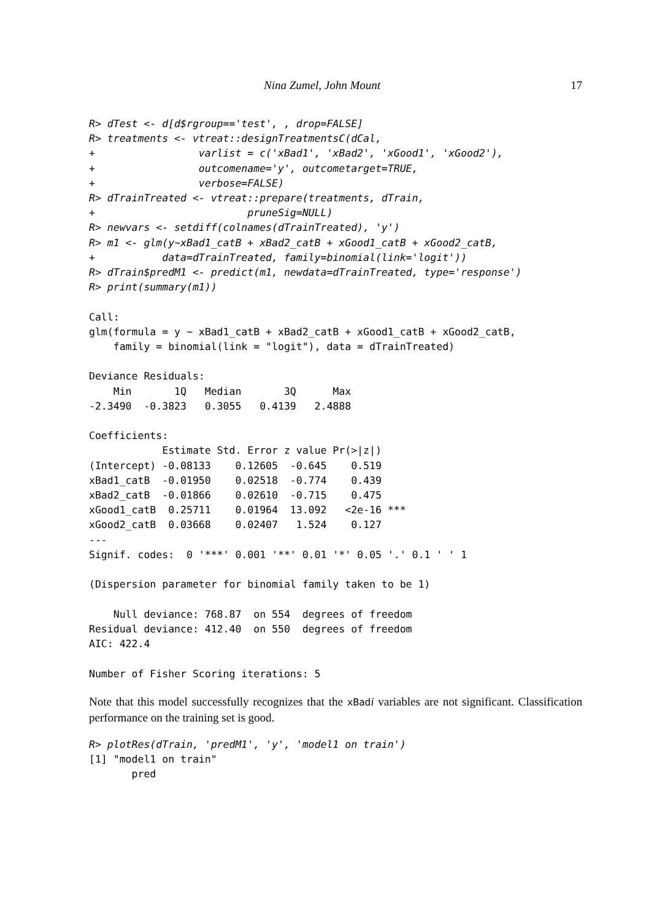Nina Zumel, John Mount 17
R> dTest <- d[d$rgroup=='test', , drop=FALSE]
R> treatments <- vtreat::designTreatmentsC(dCal,
+                 varlist = c('xBad1', 'xBad2', 'xGood1', 'xGood2'),
+                 outcomename='y', outcometarget=TRUE,
+                 verbose=FALSE)
R> dTrainTreated <- vtreat::prepare(treatments, dTrain,
+                         pruneSig=NULL)
R> newvars <- setdiff(colnames(dTrainTreated), 'y')
R> m1 <- glm(y~xBad1_catB + xBad2_catB + xGood1_catB + xGood2_catB,
+           data=dTrainTreated, family=binomial(link='logit'))
R> dTrain$predM1 <- predict(m1, newdata=dTrainTreated, type='response')
R> print(summary(m1))
Call:
glm(formula = y ~ xBad1_catB + xBad2_catB + xGood1_catB + xGood2_catB,
    family = binomial(link = "logit"), data = dTrainTreated)

Deviance Residuals:
    Min       1Q   Median       3Q      Max
-2.3490  -0.3823   0.3055   0.4139   2.4888

Coefficients:
            Estimate Std. Error z value Pr(>|z|)
(Intercept) -0.08133    0.12605  -0.645    0.519
xBad1_catB  -0.01950    0.02518  -0.774    0.439
xBad2_catB  -0.01866    0.02610  -0.715    0.475
xGood1_catB  0.25711    0.01964  13.092   <2e-16 ***
xGood2_catB  0.03668    0.02407   1.524    0.127
---
Signif. codes:  0 '***' 0.001 '**' 0.01 '*' 0.05 '.' 0.1 ' ' 1

(Dispersion parameter for binomial family taken to be 1)

    Null deviance: 768.87  on 554  degrees of freedom
Residual deviance: 412.40  on 550  degrees of freedom
AIC: 422.4

Number of Fisher Scoring iterations: 5
Note that this model successfully recognizes that the xBadi variables are not significant. Classification performance on the training set is good.
R> plotRes(dTrain, 'predM1', 'y', 'model1 on train')
[1] "model1 on train"
       pred